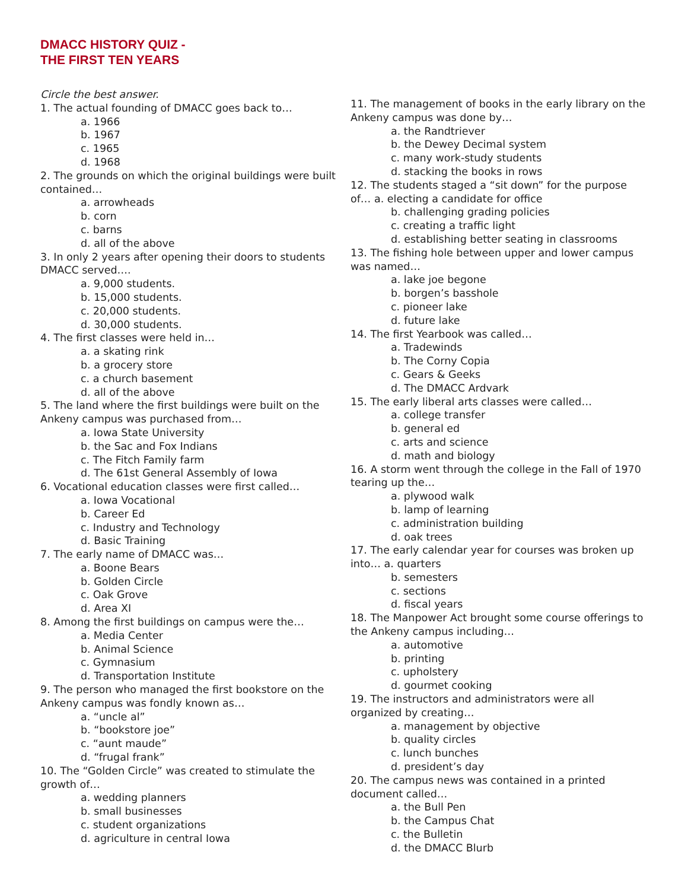DMACC HISTORY QUIZ -
THE FIRST TEN YEARS
Circle the best answer.
1. The actual founding of DMACC goes back to…
a. 1966
b. 1967
c. 1965
d. 1968
2. The grounds on which the original buildings were built contained…
a. arrowheads
b. corn
c. barns
d. all of the above
3. In only 2 years after opening their doors to students DMACC served….
a. 9,000 students.
b. 15,000 students.
c. 20,000 students.
d. 30,000 students.
4. The first classes were held in…
a. a skating rink
b. a grocery store
c. a church basement
d. all of the above
5. The land where the first buildings were built on the Ankeny campus was purchased from…
a. Iowa State University
b. the Sac and Fox Indians
c. The Fitch Family farm
d. The 61st General Assembly of Iowa
6. Vocational education classes were first called…
a. Iowa Vocational
b. Career Ed
c. Industry and Technology
d. Basic Training
7. The early name of DMACC was…
a. Boone Bears
b. Golden Circle
c. Oak Grove
d. Area XI
8. Among the first buildings on campus were the…
a. Media Center
b. Animal Science
c. Gymnasium
d. Transportation Institute
9. The person who managed the first bookstore on the Ankeny campus was fondly known as…
a. “uncle al”
b. “bookstore joe”
c. “aunt maude”
d. “frugal frank”
10. The “Golden Circle” was created to stimulate the growth of…
a. wedding planners
b. small businesses
c. student organizations
d. agriculture in central Iowa
11. The management of books in the early library on the Ankeny campus was done by…
a. the Randtriever
b. the Dewey Decimal system
c. many work-study students
d. stacking the books in rows
12. The students staged a “sit down” for the purpose of… a. electing a candidate for office
b. challenging grading policies
c. creating a traffic light
d. establishing better seating in classrooms
13. The fishing hole between upper and lower campus was named…
a. lake joe begone
b. borgen’s basshole
c. pioneer lake
d. future lake
14. The first Yearbook was called…
a. Tradewinds
b. The Corny Copia
c. Gears & Geeks
d. The DMACC Ardvark
15. The early liberal arts classes were called…
a. college transfer
b. general ed
c. arts and science
d. math and biology
16. A storm went through the college in the Fall of 1970 tearing up the…
a. plywood walk
b. lamp of learning
c. administration building
d. oak trees
17. The early calendar year for courses was broken up into… a. quarters
b. semesters
c. sections
d. fiscal years
18. The Manpower Act brought some course offerings to the Ankeny campus including…
a. automotive
b. printing
c. upholstery
d. gourmet cooking
19. The instructors and administrators were all organized by creating…
a. management by objective
b. quality circles
c. lunch bunches
d. president’s day
20. The campus news was contained in a printed document called…
a. the Bull Pen
b. the Campus Chat
c. the Bulletin
d. the DMACC Blurb